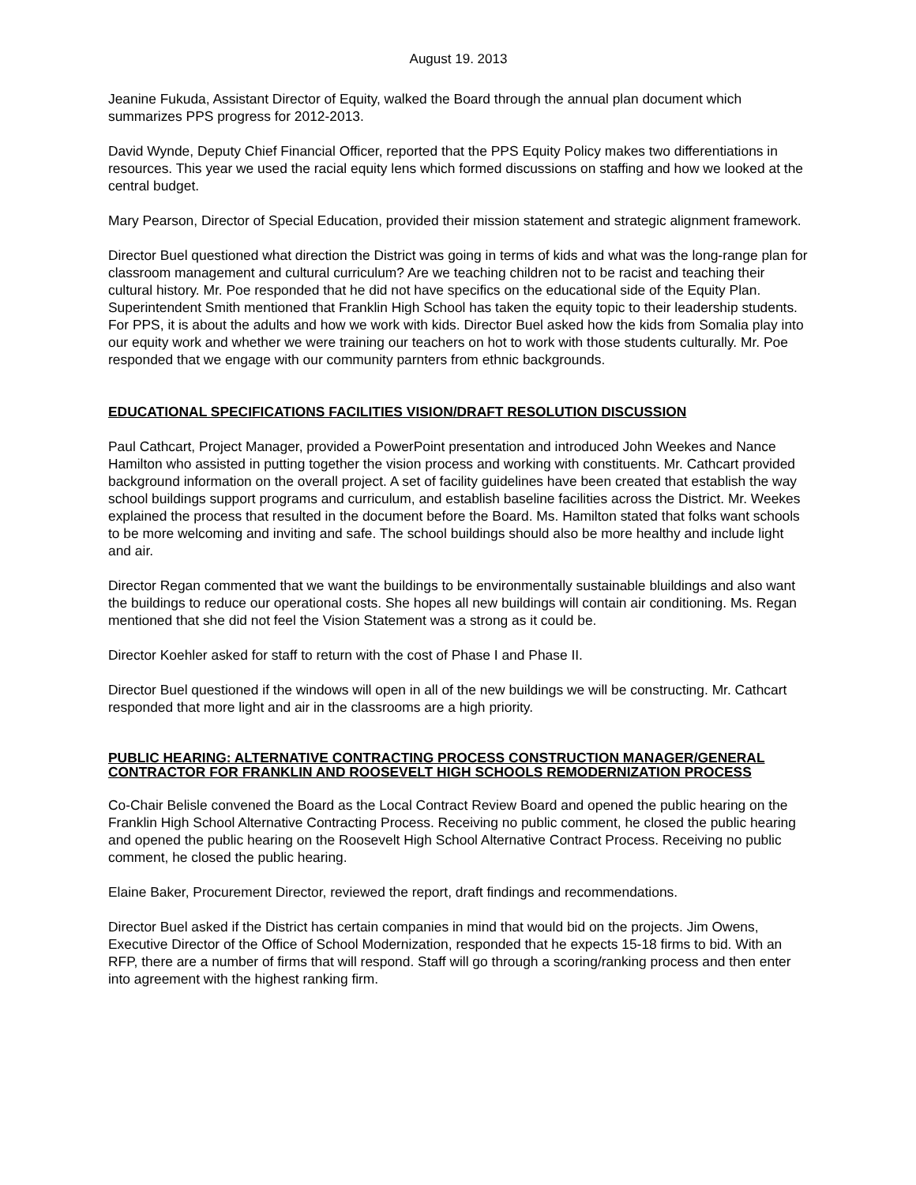August 19. 2013
Jeanine Fukuda, Assistant Director of Equity, walked the Board through the annual plan document which summarizes PPS progress for 2012-2013.
David Wynde, Deputy Chief Financial Officer, reported that the PPS Equity Policy makes two differentiations in resources. This year we used the racial equity lens which formed discussions on staffing and how we looked at the central budget.
Mary Pearson, Director of Special Education, provided their mission statement and strategic alignment framework.
Director Buel questioned what direction the District was going in terms of kids and what was the long-range plan for classroom management and cultural curriculum? Are we teaching children not to be racist and teaching their cultural history. Mr. Poe responded that he did not have specifics on the educational side of the Equity Plan. Superintendent Smith mentioned that Franklin High School has taken the equity topic to their leadership students. For PPS, it is about the adults and how we work with kids. Director Buel asked how the kids from Somalia play into our equity work and whether we were training our teachers on hot to work with those students culturally. Mr. Poe responded that we engage with our community parnters from ethnic backgrounds.
EDUCATIONAL SPECIFICATIONS FACILITIES VISION/DRAFT RESOLUTION DISCUSSION
Paul Cathcart, Project Manager, provided a PowerPoint presentation and introduced John Weekes and Nance Hamilton who assisted in putting together the vision process and working with constituents. Mr. Cathcart provided background information on the overall project. A set of facility guidelines have been created that establish the way school buildings support programs and curriculum, and establish baseline facilities across the District. Mr. Weekes explained the process that resulted in the document before the Board. Ms. Hamilton stated that folks want schools to be more welcoming and inviting and safe. The school buildings should also be more healthy and include light and air.
Director Regan commented that we want the buildings to be environmentally sustainable bluildings and also want the buildings to reduce our operational costs. She hopes all new buildings will contain air conditioning. Ms. Regan mentioned that she did not feel the Vision Statement was a strong as it could be.
Director Koehler asked for staff to return with the cost of Phase I and Phase II.
Director Buel questioned if the windows will open in all of the new buildings we will be constructing. Mr. Cathcart responded that more light and air in the classrooms are a high priority.
PUBLIC HEARING: ALTERNATIVE CONTRACTING PROCESS CONSTRUCTION MANAGER/GENERAL CONTRACTOR FOR FRANKLIN AND ROOSEVELT HIGH SCHOOLS REMODERNIZATION PROCESS
Co-Chair Belisle convened the Board as the Local Contract Review Board and opened the public hearing on the Franklin High School Alternative Contracting Process. Receiving no public comment, he closed the public hearing and opened the public hearing on the Roosevelt High School Alternative Contract Process. Receiving no public comment, he closed the public hearing.
Elaine Baker, Procurement Director, reviewed the report, draft findings and recommendations.
Director Buel asked if the District has certain companies in mind that would bid on the projects. Jim Owens, Executive Director of the Office of School Modernization, responded that he expects 15-18 firms to bid. With an RFP, there are a number of firms that will respond. Staff will go through a scoring/ranking process and then enter into agreement with the highest ranking firm.